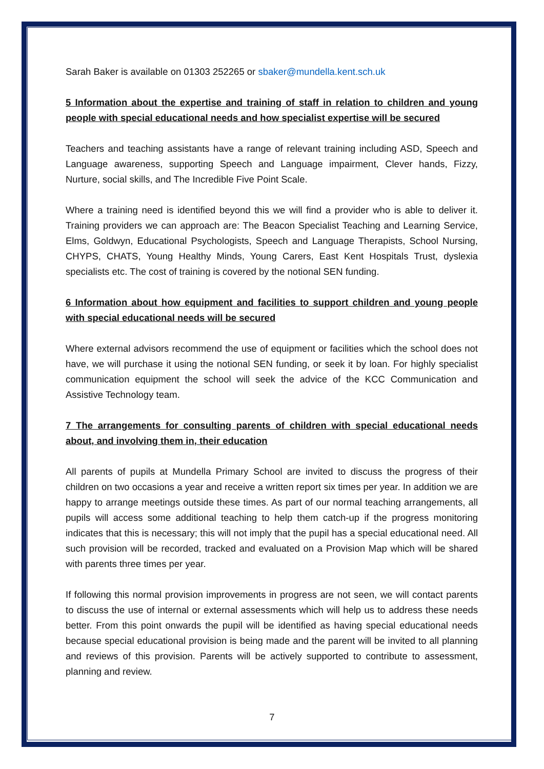Sarah Baker is available on 01303 252265 or sbaker@mundella.kent.sch.uk
5 Information about the expertise and training of staff in relation to children and young people with special educational needs and how specialist expertise will be secured
Teachers and teaching assistants have a range of relevant training including ASD, Speech and Language awareness, supporting Speech and Language impairment, Clever hands, Fizzy, Nurture, social skills, and The Incredible Five Point Scale.
Where a training need is identified beyond this we will find a provider who is able to deliver it. Training providers we can approach are: The Beacon Specialist Teaching and Learning Service, Elms, Goldwyn, Educational Psychologists, Speech and Language Therapists, School Nursing, CHYPS, CHATS, Young Healthy Minds, Young Carers, East Kent Hospitals Trust, dyslexia specialists etc. The cost of training is covered by the notional SEN funding.
6 Information about how equipment and facilities to support children and young people with special educational needs will be secured
Where external advisors recommend the use of equipment or facilities which the school does not have, we will purchase it using the notional SEN funding, or seek it by loan. For highly specialist communication equipment the school will seek the advice of the KCC Communication and Assistive Technology team.
7 The arrangements for consulting parents of children with special educational needs about, and involving them in, their education
All parents of pupils at Mundella Primary School are invited to discuss the progress of their children on two occasions a year and receive a written report six times per year. In addition we are happy to arrange meetings outside these times. As part of our normal teaching arrangements, all pupils will access some additional teaching to help them catch-up if the progress monitoring indicates that this is necessary; this will not imply that the pupil has a special educational need. All such provision will be recorded, tracked and evaluated on a Provision Map which will be shared with parents three times per year.
If following this normal provision improvements in progress are not seen, we will contact parents to discuss the use of internal or external assessments which will help us to address these needs better. From this point onwards the pupil will be identified as having special educational needs because special educational provision is being made and the parent will be invited to all planning and reviews of this provision. Parents will be actively supported to contribute to assessment, planning and review.
7